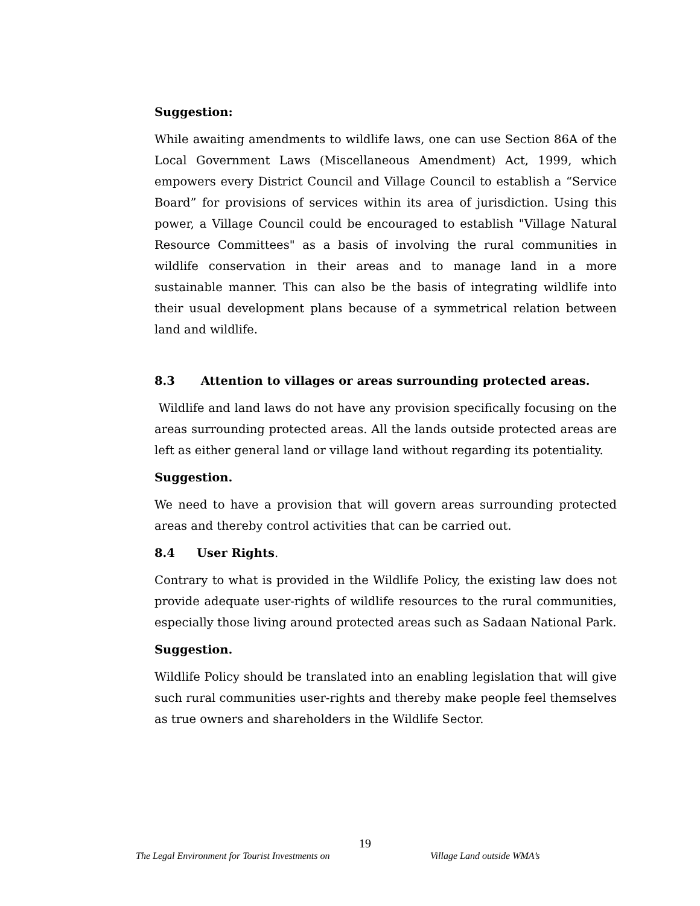Suggestion:
While awaiting amendments to wildlife laws, one can use Section 86A of the Local Government Laws (Miscellaneous Amendment) Act, 1999, which empowers every District Council and Village Council to establish a “Service Board” for provisions of services within its area of jurisdiction. Using this power, a Village Council could be encouraged to establish "Village Natural Resource Committees" as a basis of involving the rural communities in wildlife conservation in their areas and to manage land in a more sustainable manner. This can also be the basis of integrating wildlife into their usual development plans because of a symmetrical relation between land and wildlife.
8.3 Attention to villages or areas surrounding protected areas.
Wildlife and land laws do not have any provision specifically focusing on the areas surrounding protected areas. All the lands outside protected areas are left as either general land or village land without regarding its potentiality.
Suggestion.
We need to have a provision that will govern areas surrounding protected areas and thereby control activities that can be carried out.
8.4 User Rights.
Contrary to what is provided in the Wildlife Policy, the existing law does not provide adequate user-rights of wildlife resources to the rural communities, especially those living around protected areas such as Sadaan National Park.
Suggestion.
Wildlife Policy should be translated into an enabling legislation that will give such rural communities user-rights and thereby make people feel themselves as true owners and shareholders in the Wildlife Sector.
19
The Legal Environment for Tourist Investments on Village Land outside WMA’s